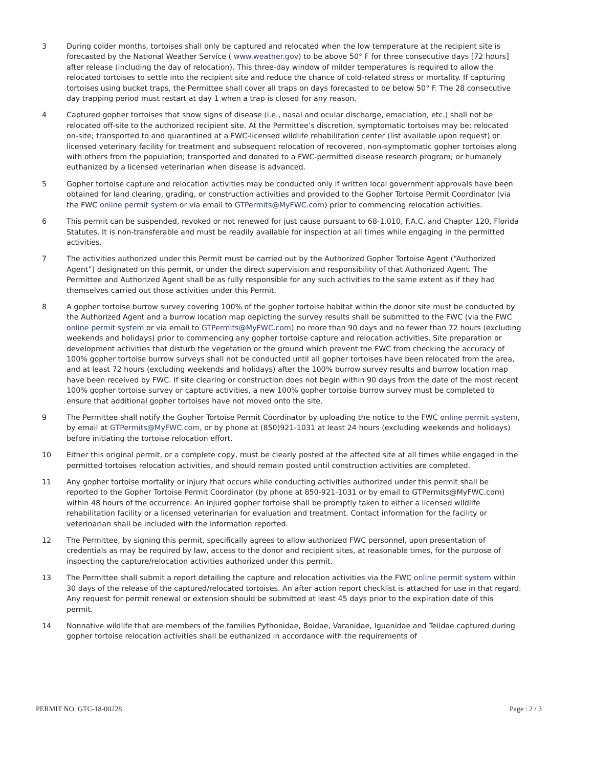3 During colder months, tortoises shall only be captured and relocated when the low temperature at the recipient site is forecasted by the National Weather Service ( www.weather.gov) to be above 50° F for three consecutive days [72 hours] after release (including the day of relocation). This three-day window of milder temperatures is required to allow the relocated tortoises to settle into the recipient site and reduce the chance of cold-related stress or mortality. If capturing tortoises using bucket traps, the Permittee shall cover all traps on days forecasted to be below 50° F. The 28 consecutive day trapping period must restart at day 1 when a trap is closed for any reason.
4 Captured gopher tortoises that show signs of disease (i.e., nasal and ocular discharge, emaciation, etc.) shall not be relocated off-site to the authorized recipient site. At the Permittee’s discretion, symptomatic tortoises may be: relocated on-site; transported to and quarantined at a FWC-licensed wildlife rehabilitation center (list available upon request) or licensed veterinary facility for treatment and subsequent relocation of recovered, non-symptomatic gopher tortoises along with others from the population; transported and donated to a FWC-permitted disease research program; or humanely euthanized by a licensed veterinarian when disease is advanced.
5 Gopher tortoise capture and relocation activities may be conducted only if written local government approvals have been obtained for land clearing, grading, or construction activities and provided to the Gopher Tortoise Permit Coordinator (via the FWC online permit system or via email to GTPermits@MyFWC.com) prior to commencing relocation activities.
6 This permit can be suspended, revoked or not renewed for just cause pursuant to 68-1.010, F.A.C. and Chapter 120, Florida Statutes. It is non-transferable and must be readily available for inspection at all times while engaging in the permitted activities.
7 The activities authorized under this Permit must be carried out by the Authorized Gopher Tortoise Agent (“Authorized Agent”) designated on this permit, or under the direct supervision and responsibility of that Authorized Agent. The Permittee and Authorized Agent shall be as fully responsible for any such activities to the same extent as if they had themselves carried out those activities under this Permit.
8 A gopher tortoise burrow survey covering 100% of the gopher tortoise habitat within the donor site must be conducted by the Authorized Agent and a burrow location map depicting the survey results shall be submitted to the FWC (via the FWC online permit system or via email to GTPermits@MyFWC.com) no more than 90 days and no fewer than 72 hours (excluding weekends and holidays) prior to commencing any gopher tortoise capture and relocation activities. Site preparation or development activities that disturb the vegetation or the ground which prevent the FWC from checking the accuracy of 100% gopher tortoise burrow surveys shall not be conducted until all gopher tortoises have been relocated from the area, and at least 72 hours (excluding weekends and holidays) after the 100% burrow survey results and burrow location map have been received by FWC. If site clearing or construction does not begin within 90 days from the date of the most recent 100% gopher tortoise survey or capture activities, a new 100% gopher tortoise burrow survey must be completed to ensure that additional gopher tortoises have not moved onto the site.
9 The Permittee shall notify the Gopher Tortoise Permit Coordinator by uploading the notice to the FWC online permit system, by email at GTPermits@MyFWC.com, or by phone at (850)921-1031 at least 24 hours (excluding weekends and holidays) before initiating the tortoise relocation effort.
10 Either this original permit, or a complete copy, must be clearly posted at the affected site at all times while engaged in the permitted tortoises relocation activities, and should remain posted until construction activities are completed.
11 Any gopher tortoise mortality or injury that occurs while conducting activities authorized under this permit shall be reported to the Gopher Tortoise Permit Coordinator (by phone at 850-921-1031 or by email to GTPermits@MyFWC.com) within 48 hours of the occurrence. An injured gopher tortoise shall be promptly taken to either a licensed wildlife rehabilitation facility or a licensed veterinarian for evaluation and treatment. Contact information for the facility or veterinarian shall be included with the information reported.
12 The Permittee, by signing this permit, specifically agrees to allow authorized FWC personnel, upon presentation of credentials as may be required by law, access to the donor and recipient sites, at reasonable times, for the purpose of inspecting the capture/relocation activities authorized under this permit.
13 The Permittee shall submit a report detailing the capture and relocation activities via the FWC online permit system within 30 days of the release of the captured/relocated tortoises. An after action report checklist is attached for use in that regard. Any request for permit renewal or extension should be submitted at least 45 days prior to the expiration date of this permit.
14 Nonnative wildlife that are members of the families Pythonidae, Boidae, Varanidae, Iguanidae and Teiidae captured during gopher tortoise relocation activities shall be euthanized in accordance with the requirements of
PERMIT NO. GTC-18-00228 Page : 2 / 3